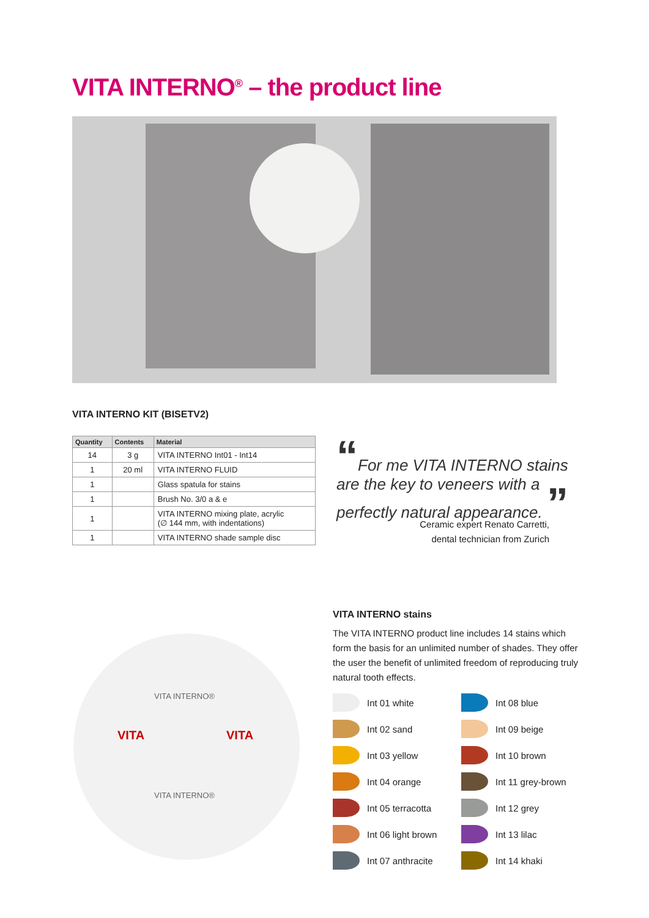VITA INTERNO<sup>®</sup> – the product line
VITA INTERNO KIT (BISETV2)
| Quantity | Contents | Material |
| --- | --- | --- |
| 14 | 3 g | VITA INTERNO Int01 - Int14 |
| 1 | 20 ml | VITA INTERNO FLUID |
| 1 | | Glass spatula for stains |
| 1 | | Brush No. 3/0 a & e |
| 1 | | VITA INTERNO mixing plate, acrylic (∅ 144 mm, with indentations) |
| 1 | | VITA INTERNO shade sample disc |
“For me VITA INTERNO stains are the key to veneers with a perfectly natural appearance. ”
Ceramic expert Renato Carretti,
dental technician from Zurich
VITA INTERNO®
VITA VITA
VITA INTERNO®
VITA INTERNO stains
The VITA INTERNO product line includes 14 stains which form the basis for an unlimited number of shades. They offer the user the benefit of unlimited freedom of reproducing truly natural tooth effects.
Int 01 white
Int 08 blue
Int 02 sand
Int 09 beige
Int 03 yellow
Int 10 brown
Int 04 orange
Int 11 grey-brown
Int 05 terracotta
Int 12 grey
Int 06 light brown
Int 13 lilac
Int 07 anthracite
Int 14 khaki